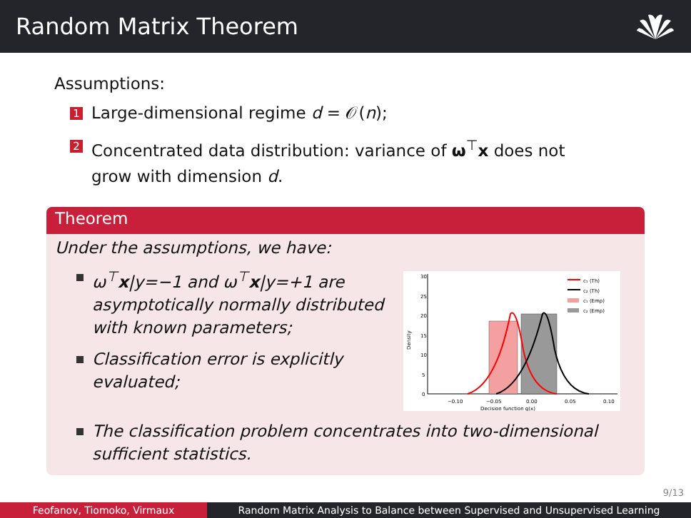Random Matrix Theorem
Assumptions:
1 Large-dimensional regime d = 𝒪(n);
2 Concentrated data distribution: variance of ω<sup>⊤</sup>x does not
grow with dimension d.
Theorem
Under the assumptions, we have:
ω<sup>⊤</sup>x|y=−1 and ω<sup>⊤</sup>x|y=+1 are asymptotically normally distributed with known parameters;
Classification error is explicitly evaluated;
30
25
20
15
10
5
0
−0.10
−0.05
0.00
0.05
0.10
Decision function g(x)
Density
c₁ (Th)
c₂ (Th)
c₁ (Emp)
c₂ (Emp)
The classification problem concentrates into two-dimensional sufficient statistics.
9/13
Feofanov, Tiomoko, Virmaux Random Matrix Analysis to Balance between Supervised and Unsupervised Learning